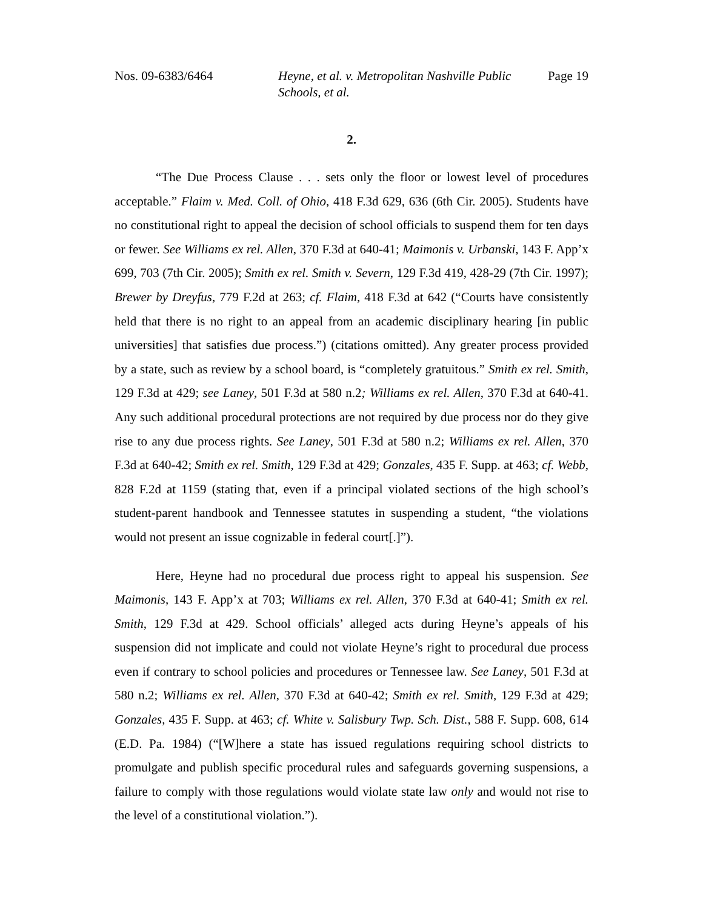Nos. 09-6383/6464 Heyne, et al. v. Metropolitan Nashville Public Schools, et al.
Page 19
2.
“The Due Process Clause . . . sets only the floor or lowest level of procedures acceptable.” Flaim v. Med. Coll. of Ohio, 418 F.3d 629, 636 (6th Cir. 2005). Students have no constitutional right to appeal the decision of school officials to suspend them for ten days or fewer. See Williams ex rel. Allen, 370 F.3d at 640-41; Maimonis v. Urbanski, 143 F. App’x 699, 703 (7th Cir. 2005); Smith ex rel. Smith v. Severn, 129 F.3d 419, 428-29 (7th Cir. 1997); Brewer by Dreyfus, 779 F.2d at 263; cf. Flaim, 418 F.3d at 642 (“Courts have consistently held that there is no right to an appeal from an academic disciplinary hearing [in public universities] that satisfies due process.”) (citations omitted). Any greater process provided by a state, such as review by a school board, is “completely gratuitous.” Smith ex rel. Smith, 129 F.3d at 429; see Laney, 501 F.3d at 580 n.2; Williams ex rel. Allen, 370 F.3d at 640-41. Any such additional procedural protections are not required by due process nor do they give rise to any due process rights. See Laney, 501 F.3d at 580 n.2; Williams ex rel. Allen, 370 F.3d at 640-42; Smith ex rel. Smith, 129 F.3d at 429; Gonzales, 435 F. Supp. at 463; cf. Webb, 828 F.2d at 1159 (stating that, even if a principal violated sections of the high school’s student-parent handbook and Tennessee statutes in suspending a student, “the violations would not present an issue cognizable in federal court[.]”).
Here, Heyne had no procedural due process right to appeal his suspension. See Maimonis, 143 F. App’x at 703; Williams ex rel. Allen, 370 F.3d at 640-41; Smith ex rel. Smith, 129 F.3d at 429. School officials’ alleged acts during Heyne’s appeals of his suspension did not implicate and could not violate Heyne’s right to procedural due process even if contrary to school policies and procedures or Tennessee law. See Laney, 501 F.3d at 580 n.2; Williams ex rel. Allen, 370 F.3d at 640-42; Smith ex rel. Smith, 129 F.3d at 429; Gonzales, 435 F. Supp. at 463; cf. White v. Salisbury Twp. Sch. Dist., 588 F. Supp. 608, 614 (E.D. Pa. 1984) (“[W]here a state has issued regulations requiring school districts to promulgate and publish specific procedural rules and safeguards governing suspensions, a failure to comply with those regulations would violate state law only and would not rise to the level of a constitutional violation.”).